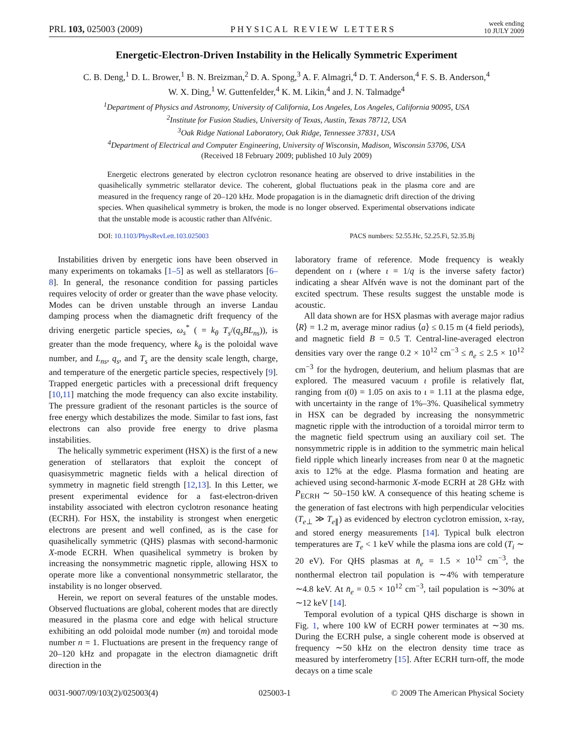PRL 103, 025003 (2009) PHYSICAL REVIEW LETTERS week ending
10 JULY 2009
Energetic-Electron-Driven Instability in the Helically Symmetric Experiment
C. B. Deng,<sup>1</sup> D. L. Brower,<sup>1</sup> B. N. Breizman,<sup>2</sup> D. A. Spong,<sup>3</sup> A. F. Almagri,<sup>4</sup> D. T. Anderson,<sup>4</sup> F. S. B. Anderson,<sup>4</sup>
W. X. Ding,<sup>1</sup> W. Guttenfelder,<sup>4</sup> K. M. Likin,<sup>4</sup> and J. N. Talmadge<sup>4</sup>
<sup>1</sup> Department of Physics and Astronomy, University of California, Los Angeles, Los Angeles, California 90095, USA
<sup>2</sup> Institute for Fusion Studies, University of Texas, Austin, Texas 78712, USA
<sup>3</sup> Oak Ridge National Laboratory, Oak Ridge, Tennessee 37831, USA
<sup>4</sup> Department of Electrical and Computer Engineering, University of Wisconsin, Madison, Wisconsin 53706, USA
(Received 18 February 2009; published 10 July 2009)
Energetic electrons generated by electron cyclotron resonance heating are observed to drive instabilities in the quasihelically symmetric stellarator device. The coherent, global fluctuations peak in the plasma core and are measured in the frequency range of 20–120 kHz. Mode propagation is in the diamagnetic drift direction of the driving species. When quasihelical symmetry is broken, the mode is no longer observed. Experimental observations indicate that the unstable mode is acoustic rather than Alfvénic.
DOI: 10.1103/PhysRevLett.103.025003 PACS numbers: 52.55.Hc, 52.25.Fi, 52.35.Bj
Instabilities driven by energetic ions have been observed in many experiments on tokamaks [1–5] as well as stellarators [6–8]. In general, the resonance condition for passing particles requires velocity of order or greater than the wave phase velocity. Modes can be driven unstable through an inverse Landau damping process when the diamagnetic drift frequency of the driving energetic particle species, ω<sub>s</sub><sup>*</sup> ( = k<sub>θ</sub> T<sub>s</sub>/(q<sub>s</sub>BL<sub>ns</sub>)), is greater than the mode frequency, where k<sub>θ</sub> is the poloidal wave number, and L<sub>ns</sub>, q<sub>s</sub>, and T<sub>s</sub> are the density scale length, charge, and temperature of the energetic particle species, respectively [9]. Trapped energetic particles with a precessional drift frequency [10,11] matching the mode frequency can also excite instability. The pressure gradient of the resonant particles is the source of free energy which destabilizes the mode. Similar to fast ions, fast electrons can also provide free energy to drive plasma instabilities.
The helically symmetric experiment (HSX) is the first of a new generation of stellarators that exploit the concept of quasisymmetric magnetic fields with a helical direction of symmetry in magnetic field strength [12,13]. In this Letter, we present experimental evidence for a fast-electron-driven instability associated with electron cyclotron resonance heating (ECRH). For HSX, the instability is strongest when energetic electrons are present and well confined, as is the case for quasihelically symmetric (QHS) plasmas with second-harmonic X-mode ECRH. When quasihelical symmetry is broken by increasing the nonsymmetric magnetic ripple, allowing HSX to operate more like a conventional nonsymmetric stellarator, the instability is no longer observed.
Herein, we report on several features of the unstable modes. Observed fluctuations are global, coherent modes that are directly measured in the plasma core and edge with helical structure exhibiting an odd poloidal mode number (m) and toroidal mode number n = 1. Fluctuations are present in the frequency range of 20–120 kHz and propagate in the electron diamagnetic drift direction in the
laboratory frame of reference. Mode frequency is weakly dependent on ι (where ι = 1/q is the inverse safety factor) indicating a shear Alfvén wave is not the dominant part of the excited spectrum. These results suggest the unstable mode is acoustic.
All data shown are for HSX plasmas with average major radius ⟨R⟩ = 1.2 m, average minor radius ⟨a⟩ ≤ 0.15 m (4 field periods), and magnetic field B = 0.5 T. Central-line-averaged electron densities vary over the range 0.2 × 10<sup>12</sup> cm<sup>−3</sup> ≤ n̄<sub>e</sub> ≤ 2.5 × 10<sup>12</sup> cm<sup>−3</sup> for the hydrogen, deuterium, and helium plasmas that are explored. The measured vacuum ι profile is relatively flat, ranging from ι(0) = 1.05 on axis to ι = 1.11 at the plasma edge, with uncertainty in the range of 1%–3%. Quasihelical symmetry in HSX can be degraded by increasing the nonsymmetric magnetic ripple with the introduction of a toroidal mirror term to the magnetic field spectrum using an auxiliary coil set. The nonsymmetric ripple is in addition to the symmetric main helical field ripple which linearly increases from near 0 at the magnetic axis to 12% at the edge. Plasma formation and heating are achieved using second-harmonic X-mode ECRH at 28 GHz with P<sub>ECRH</sub> ∼ 50–150 kW. A consequence of this heating scheme is the generation of fast electrons with high perpendicular velocities (T<sub>e⊥</sub> ≫ T<sub>e∥</sub>) as evidenced by electron cyclotron emission, x-ray, and stored energy measurements [14]. Typical bulk electron temperatures are T<sub>e</sub> < 1 keV while the plasma ions are cold (T<sub>i</sub> ∼ 20 eV). For QHS plasmas at n̄<sub>e</sub> = 1.5 × 10<sup>12</sup> cm<sup>−3</sup>, the nonthermal electron tail population is ∼4% with temperature ∼4.8 keV. At n̄<sub>e</sub> = 0.5 × 10<sup>12</sup> cm<sup>−3</sup>, tail population is ∼30% at ∼12 keV [14].
Temporal evolution of a typical QHS discharge is shown in Fig. 1, where 100 kW of ECRH power terminates at ∼30 ms. During the ECRH pulse, a single coherent mode is observed at frequency ∼50 kHz on the electron density time trace as measured by interferometry [15]. After ECRH turn-off, the mode decays on a time scale
0031-9007/09/103(2)/025003(4) 025003-1 © 2009 The American Physical Society